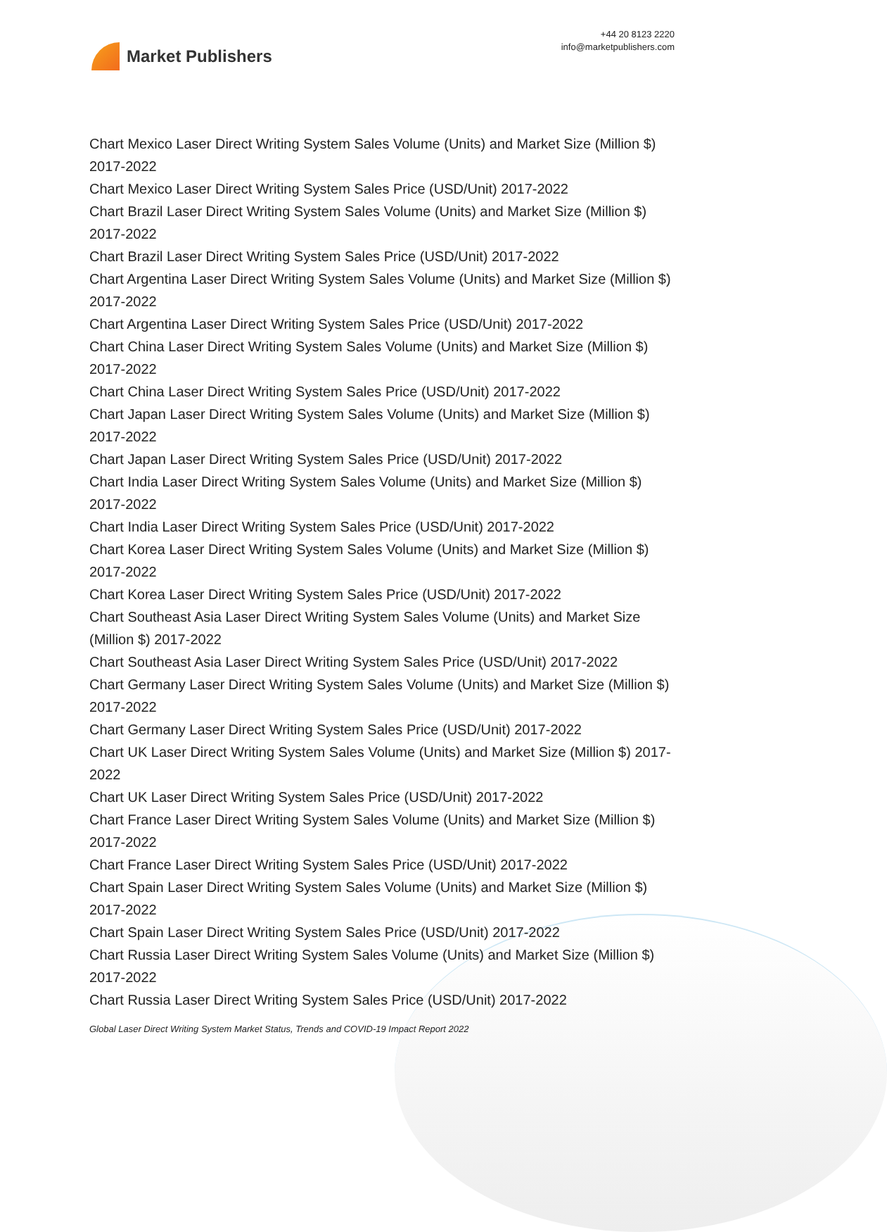Market Publishers
+44 20 8123 2220
info@marketpublishers.com
Chart Mexico Laser Direct Writing System Sales Volume (Units) and Market Size (Million $) 2017-2022
Chart Mexico Laser Direct Writing System Sales Price (USD/Unit) 2017-2022
Chart Brazil Laser Direct Writing System Sales Volume (Units) and Market Size (Million $) 2017-2022
Chart Brazil Laser Direct Writing System Sales Price (USD/Unit) 2017-2022
Chart Argentina Laser Direct Writing System Sales Volume (Units) and Market Size (Million $) 2017-2022
Chart Argentina Laser Direct Writing System Sales Price (USD/Unit) 2017-2022
Chart China Laser Direct Writing System Sales Volume (Units) and Market Size (Million $) 2017-2022
Chart China Laser Direct Writing System Sales Price (USD/Unit) 2017-2022
Chart Japan Laser Direct Writing System Sales Volume (Units) and Market Size (Million $) 2017-2022
Chart Japan Laser Direct Writing System Sales Price (USD/Unit) 2017-2022
Chart India Laser Direct Writing System Sales Volume (Units) and Market Size (Million $) 2017-2022
Chart India Laser Direct Writing System Sales Price (USD/Unit) 2017-2022
Chart Korea Laser Direct Writing System Sales Volume (Units) and Market Size (Million $) 2017-2022
Chart Korea Laser Direct Writing System Sales Price (USD/Unit) 2017-2022
Chart Southeast Asia Laser Direct Writing System Sales Volume (Units) and Market Size (Million $) 2017-2022
Chart Southeast Asia Laser Direct Writing System Sales Price (USD/Unit) 2017-2022
Chart Germany Laser Direct Writing System Sales Volume (Units) and Market Size (Million $) 2017-2022
Chart Germany Laser Direct Writing System Sales Price (USD/Unit) 2017-2022
Chart UK Laser Direct Writing System Sales Volume (Units) and Market Size (Million $) 2017-2022
Chart UK Laser Direct Writing System Sales Price (USD/Unit) 2017-2022
Chart France Laser Direct Writing System Sales Volume (Units) and Market Size (Million $) 2017-2022
Chart France Laser Direct Writing System Sales Price (USD/Unit) 2017-2022
Chart Spain Laser Direct Writing System Sales Volume (Units) and Market Size (Million $) 2017-2022
Chart Spain Laser Direct Writing System Sales Price (USD/Unit) 2017-2022
Chart Russia Laser Direct Writing System Sales Volume (Units) and Market Size (Million $) 2017-2022
Chart Russia Laser Direct Writing System Sales Price (USD/Unit) 2017-2022
Global Laser Direct Writing System Market Status, Trends and COVID-19 Impact Report 2022